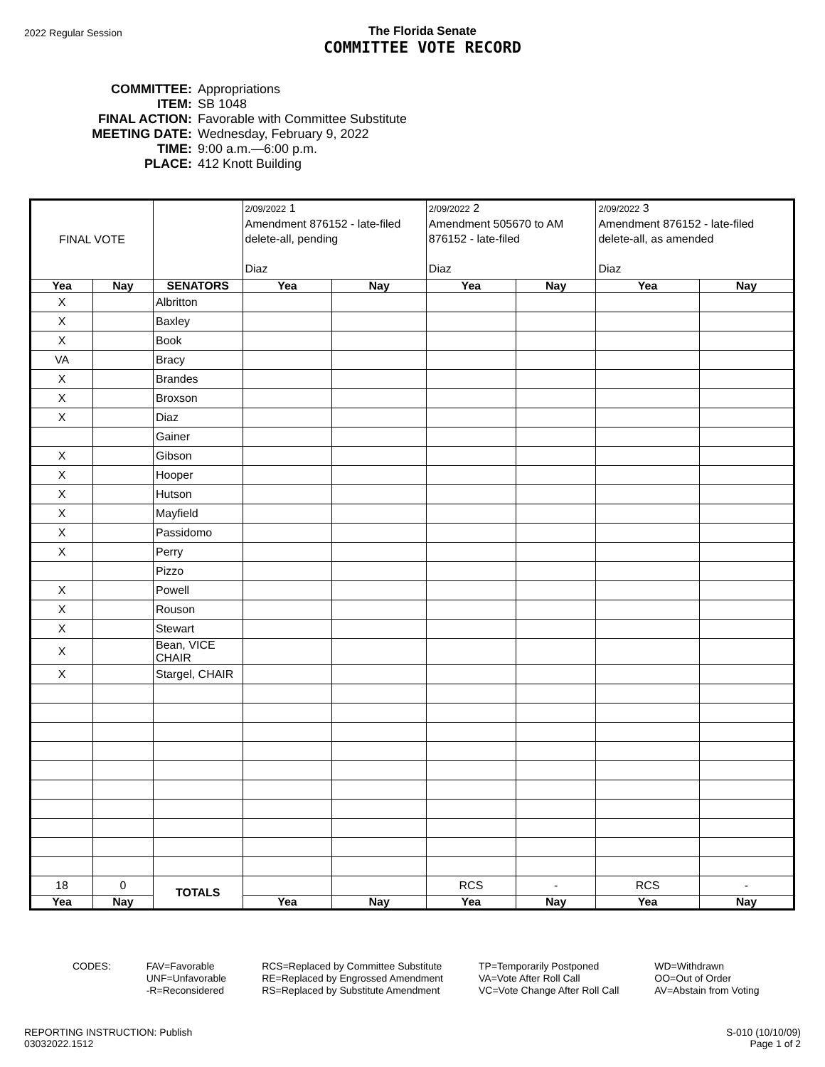2022 Regular Session
The Florida Senate
COMMITTEE VOTE RECORD
| COMMITTEE: | Appropriations |
| ITEM: | SB 1048 |
| FINAL ACTION: | Favorable with Committee Substitute |
| MEETING DATE: | Wednesday, February 9, 2022 |
| TIME: | 9:00 a.m.—6:00 p.m. |
| PLACE: | 412 Knott Building |
| FINAL VOTE | | | 2/09/2022 1 Amendment 876152 - late-filed delete-all, pending Diaz | | 2/09/2022 2 Amendment 505670 to AM 876152 - late-filed Diaz | | 2/09/2022 3 Amendment 876152 - late-filed delete-all, as amended Diaz | |
| Yea | Nay | SENATORS | Yea | Nay | Yea | Nay | Yea | Nay |
| X | | Albritton | | | | | | |
| X | | Baxley | | | | | | |
| X | | Book | | | | | | |
| VA | | Bracy | | | | | | |
| X | | Brandes | | | | | | |
| X | | Broxson | | | | | | |
| X | | Diaz | | | | | | |
| | | Gainer | | | | | | |
| X | | Gibson | | | | | | |
| X | | Hooper | | | | | | |
| X | | Hutson | | | | | | |
| X | | Mayfield | | | | | | |
| X | | Passidomo | | | | | | |
| X | | Perry | | | | | | |
| | | Pizzo | | | | | | |
| X | | Powell | | | | | | |
| X | | Rouson | | | | | | |
| X | | Stewart | | | | | | |
| X | | Bean, VICE CHAIR | | | | | | |
| X | | Stargel, CHAIR | | | | | | |
| 18 | 0 | TOTALS | | | RCS | - | RCS | - |
| Yea | Nay | | Yea | Nay | Yea | Nay | Yea | Nay |
CODES: FAV=Favorable
UNF=Unfavorable
-R=Reconsidered
RCS=Replaced by Committee Substitute
RE=Replaced by Engrossed Amendment
RS=Replaced by Substitute Amendment
TP=Temporarily Postponed
VA=Vote After Roll Call
VC=Vote Change After Roll Call
WD=Withdrawn
OO=Out of Order
AV=Abstain from Voting
REPORTING INSTRUCTION: Publish
03032022.1512
S-010 (10/10/09)
Page 1 of 2